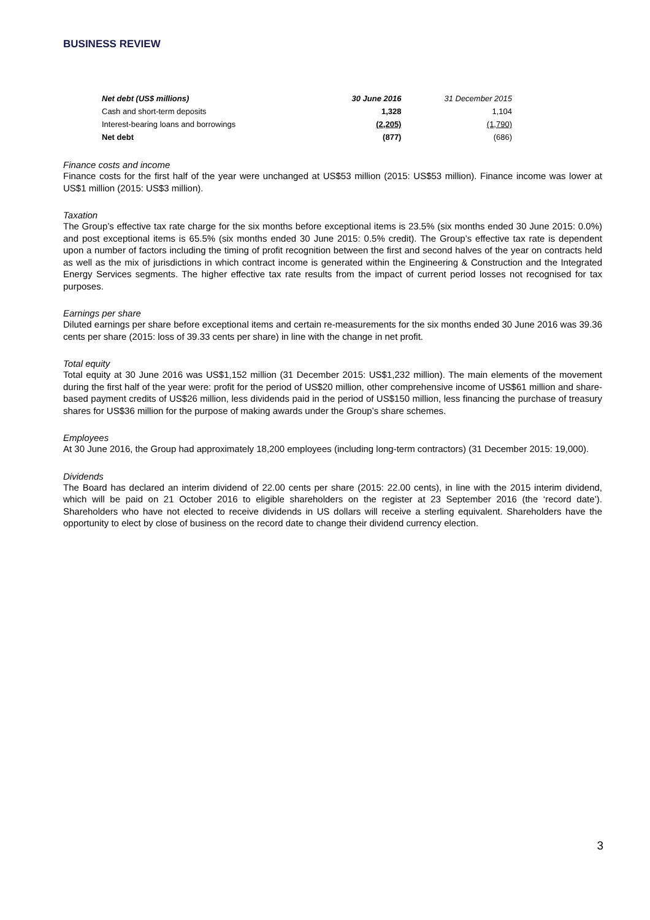BUSINESS REVIEW
| Net debt (US$ millions) | 30 June 2016 | 31 December 2015 |
| --- | --- | --- |
| Cash and short-term deposits | 1,328 | 1,104 |
| Interest-bearing loans and borrowings | (2,205) | (1,790) |
| Net debt | (877) | (686) |
Finance costs and income
Finance costs for the first half of the year were unchanged at US$53 million (2015: US$53 million). Finance income was lower at US$1 million (2015: US$3 million).
Taxation
The Group’s effective tax rate charge for the six months before exceptional items is 23.5% (six months ended 30 June 2015: 0.0%) and post exceptional items is 65.5% (six months ended 30 June 2015: 0.5% credit). The Group’s effective tax rate is dependent upon a number of factors including the timing of profit recognition between the first and second halves of the year on contracts held as well as the mix of jurisdictions in which contract income is generated within the Engineering & Construction and the Integrated Energy Services segments. The higher effective tax rate results from the impact of current period losses not recognised for tax purposes.
Earnings per share
Diluted earnings per share before exceptional items and certain re-measurements for the six months ended 30 June 2016 was 39.36 cents per share (2015: loss of 39.33 cents per share) in line with the change in net profit.
Total equity
Total equity at 30 June 2016 was US$1,152 million (31 December 2015: US$1,232 million). The main elements of the movement during the first half of the year were: profit for the period of US$20 million, other comprehensive income of US$61 million and share-based payment credits of US$26 million, less dividends paid in the period of US$150 million, less financing the purchase of treasury shares for US$36 million for the purpose of making awards under the Group’s share schemes.
Employees
At 30 June 2016, the Group had approximately 18,200 employees (including long-term contractors) (31 December 2015: 19,000).
Dividends
The Board has declared an interim dividend of 22.00 cents per share (2015: 22.00 cents), in line with the 2015 interim dividend, which will be paid on 21 October 2016 to eligible shareholders on the register at 23 September 2016 (the ‘record date’). Shareholders who have not elected to receive dividends in US dollars will receive a sterling equivalent. Shareholders have the opportunity to elect by close of business on the record date to change their dividend currency election.
3